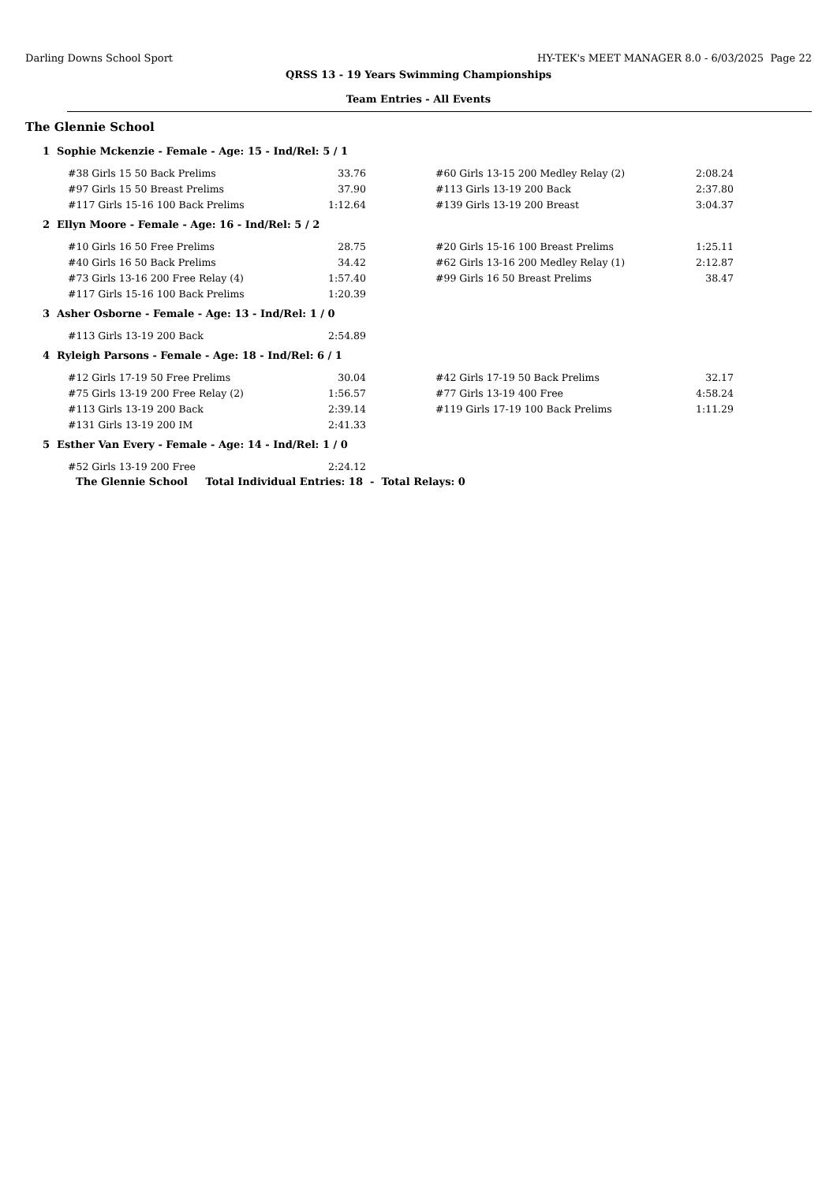Darling Downs School Sport HY-TEK's MEET MANAGER 8.0 - 6/03/2025 Page 22
QRSS 13 - 19 Years Swimming Championships
Team Entries - All Events
The Glennie School
1 Sophie Mckenzie - Female - Age: 15 - Ind/Rel: 5 / 1
| #38 Girls 15 50 Back Prelims | 33.76 | | #60 Girls 13-15 200 Medley Relay (2) | 2:08.24 |
| #97 Girls 15 50 Breast Prelims | 37.90 | | #113 Girls 13-19 200 Back | 2:37.80 |
| #117 Girls 15-16 100 Back Prelims | 1:12.64 | | #139 Girls 13-19 200 Breast | 3:04.37 |
2 Ellyn Moore - Female - Age: 16 - Ind/Rel: 5 / 2
| #10 Girls 16 50 Free Prelims | 28.75 | | #20 Girls 15-16 100 Breast Prelims | 1:25.11 |
| #40 Girls 16 50 Back Prelims | 34.42 | | #62 Girls 13-16 200 Medley Relay (1) | 2:12.87 |
| #73 Girls 13-16 200 Free Relay (4) | 1:57.40 | | #99 Girls 16 50 Breast Prelims | 38.47 |
| #117 Girls 15-16 100 Back Prelims | 1:20.39 | | | |
3 Asher Osborne - Female - Age: 13 - Ind/Rel: 1 / 0
| #113 Girls 13-19 200 Back | 2:54.89 |
4 Ryleigh Parsons - Female - Age: 18 - Ind/Rel: 6 / 1
| #12 Girls 17-19 50 Free Prelims | 30.04 | | #42 Girls 17-19 50 Back Prelims | 32.17 |
| #75 Girls 13-19 200 Free Relay (2) | 1:56.57 | | #77 Girls 13-19 400 Free | 4:58.24 |
| #113 Girls 13-19 200 Back | 2:39.14 | | #119 Girls 17-19 100 Back Prelims | 1:11.29 |
| #131 Girls 13-19 200 IM | 2:41.33 | | | |
5 Esther Van Every - Female - Age: 14 - Ind/Rel: 1 / 0
| #52 Girls 13-19 200 Free | 2:24.12 |
The Glennie School Total Individual Entries: 18 - Total Relays: 0